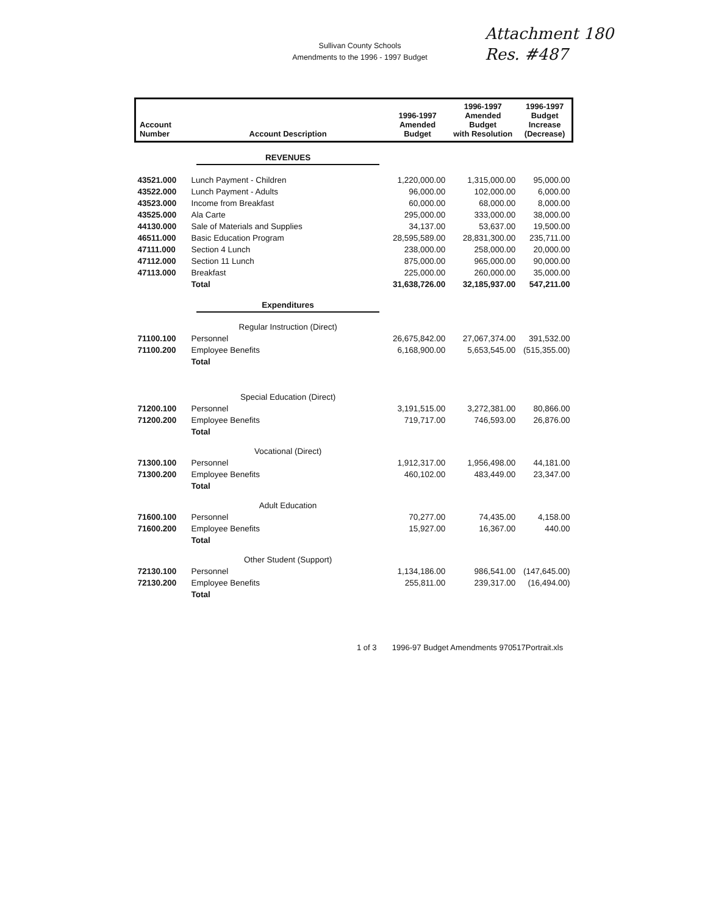Sullivan County Schools
Amendments to the 1996 - 1997 Budget
Attachment 180
Res. #487
| Account Number | Account Description | 1996-1997 Amended Budget | 1996-1997 Amended Budget with Resolution | 1996-1997 Budget Increase (Decrease) |
| --- | --- | --- | --- | --- |
| | REVENUES | | | |
| 43521.000 | Lunch Payment - Children | 1,220,000.00 | 1,315,000.00 | 95,000.00 |
| 43522.000 | Lunch Payment - Adults | 96,000.00 | 102,000.00 | 6,000.00 |
| 43523.000 | Income from Breakfast | 60,000.00 | 68,000.00 | 8,000.00 |
| 43525.000 | Ala Carte | 295,000.00 | 333,000.00 | 38,000.00 |
| 44130.000 | Sale of Materials and Supplies | 34,137.00 | 53,637.00 | 19,500.00 |
| 46511.000 | Basic Education Program | 28,595,589.00 | 28,831,300.00 | 235,711.00 |
| 47111.000 | Section 4 Lunch | 238,000.00 | 258,000.00 | 20,000.00 |
| 47112.000 | Section 11 Lunch | 875,000.00 | 965,000.00 | 90,000.00 |
| 47113.000 | Breakfast | 225,000.00 | 260,000.00 | 35,000.00 |
| | Total | 31,638,726.00 | 32,185,937.00 | 547,211.00 |
| | Expenditures | | | |
| | Regular Instruction (Direct) | | | |
| 71100.100 | Personnel | 26,675,842.00 | 27,067,374.00 | 391,532.00 |
| 71100.200 | Employee Benefits | 6,168,900.00 | 5,653,545.00 | (515,355.00) |
| | Total | | | |
| | Special Education (Direct) | | | |
| 71200.100 | Personnel | 3,191,515.00 | 3,272,381.00 | 80,866.00 |
| 71200.200 | Employee Benefits | 719,717.00 | 746,593.00 | 26,876.00 |
| | Total | | | |
| | Vocational (Direct) | | | |
| 71300.100 | Personnel | 1,912,317.00 | 1,956,498.00 | 44,181.00 |
| 71300.200 | Employee Benefits | 460,102.00 | 483,449.00 | 23,347.00 |
| | Total | | | |
| | Adult Education | | | |
| 71600.100 | Personnel | 70,277.00 | 74,435.00 | 4,158.00 |
| 71600.200 | Employee Benefits | 15,927.00 | 16,367.00 | 440.00 |
| | Total | | | |
| | Other Student (Support) | | | |
| 72130.100 | Personnel | 1,134,186.00 | 986,541.00 | (147,645.00) |
| 72130.200 | Employee Benefits | 255,811.00 | 239,317.00 | (16,494.00) |
| | Total | | | |
1 of 3 1996-97 Budget Amendments 970517Portrait.xls